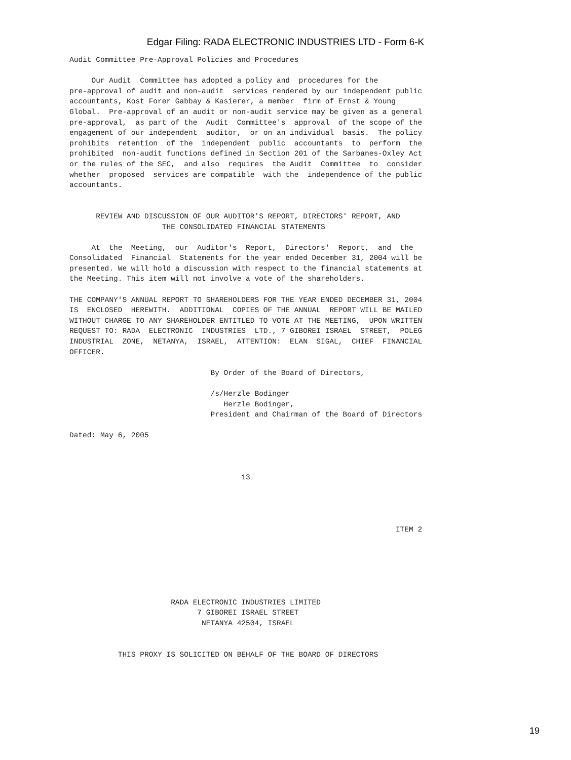Edgar Filing: RADA ELECTRONIC INDUSTRIES LTD - Form 6-K
Audit Committee Pre-Approval Policies and Procedures

     Our Audit  Committee has adopted a policy and  procedures for the
pre-approval of audit and non-audit  services rendered by our independent public
accountants, Kost Forer Gabbay & Kasierer, a member  firm of Ernst & Young
Global.  Pre-approval of an audit or non-audit service may be given as a general
pre-approval,  as part of the  Audit  Committee's  approval  of the scope of the
engagement of our independent  auditor,  or on an individual  basis.  The policy
prohibits  retention  of the  independent  public  accountants  to  perform  the
prohibited  non-audit functions defined in Section 201 of the Sarbanes-Oxley Act
or the rules of the SEC,  and also  requires  the Audit  Committee  to  consider
whether  proposed  services are compatible  with the  independence of the public
accountants.


      REVIEW AND DISCUSSION OF OUR AUDITOR'S REPORT, DIRECTORS' REPORT, AND
                     THE CONSOLIDATED FINANCIAL STATEMENTS

     At  the  Meeting,  our  Auditor's  Report,  Directors'  Report,  and  the
Consolidated  Financial  Statements for the year ended December 31, 2004 will be
presented. We will hold a discussion with respect to the financial statements at
the Meeting. This item will not involve a vote of the shareholders.

THE COMPANY'S ANNUAL REPORT TO SHAREHOLDERS FOR THE YEAR ENDED DECEMBER 31, 2004
IS  ENCLOSED  HEREWITH.  ADDITIONAL  COPIES OF THE ANNUAL  REPORT WILL BE MAILED
WITHOUT CHARGE TO ANY SHAREHOLDER ENTITLED TO VOTE AT THE MEETING,  UPON WRITTEN
REQUEST TO: RADA  ELECTRONIC  INDUSTRIES  LTD., 7 GIBOREI ISRAEL  STREET,  POLEG
INDUSTRIAL  ZONE,  NETANYA,  ISRAEL,  ATTENTION:  ELAN  SIGAL,  CHIEF  FINANCIAL
OFFICER.

                                By Order of the Board of Directors,

                                /s/Herzle Bodinger
                                   Herzle Bodinger,
                                President and Chairman of the Board of Directors

Dated: May 6, 2005



                                       13




                                                                          ITEM 2






                       RADA ELECTRONIC INDUSTRIES LIMITED
                             7 GIBOREI ISRAEL STREET
                              NETANYA 42504, ISRAEL


           THIS PROXY IS SOLICITED ON BEHALF OF THE BOARD OF DIRECTORS
19